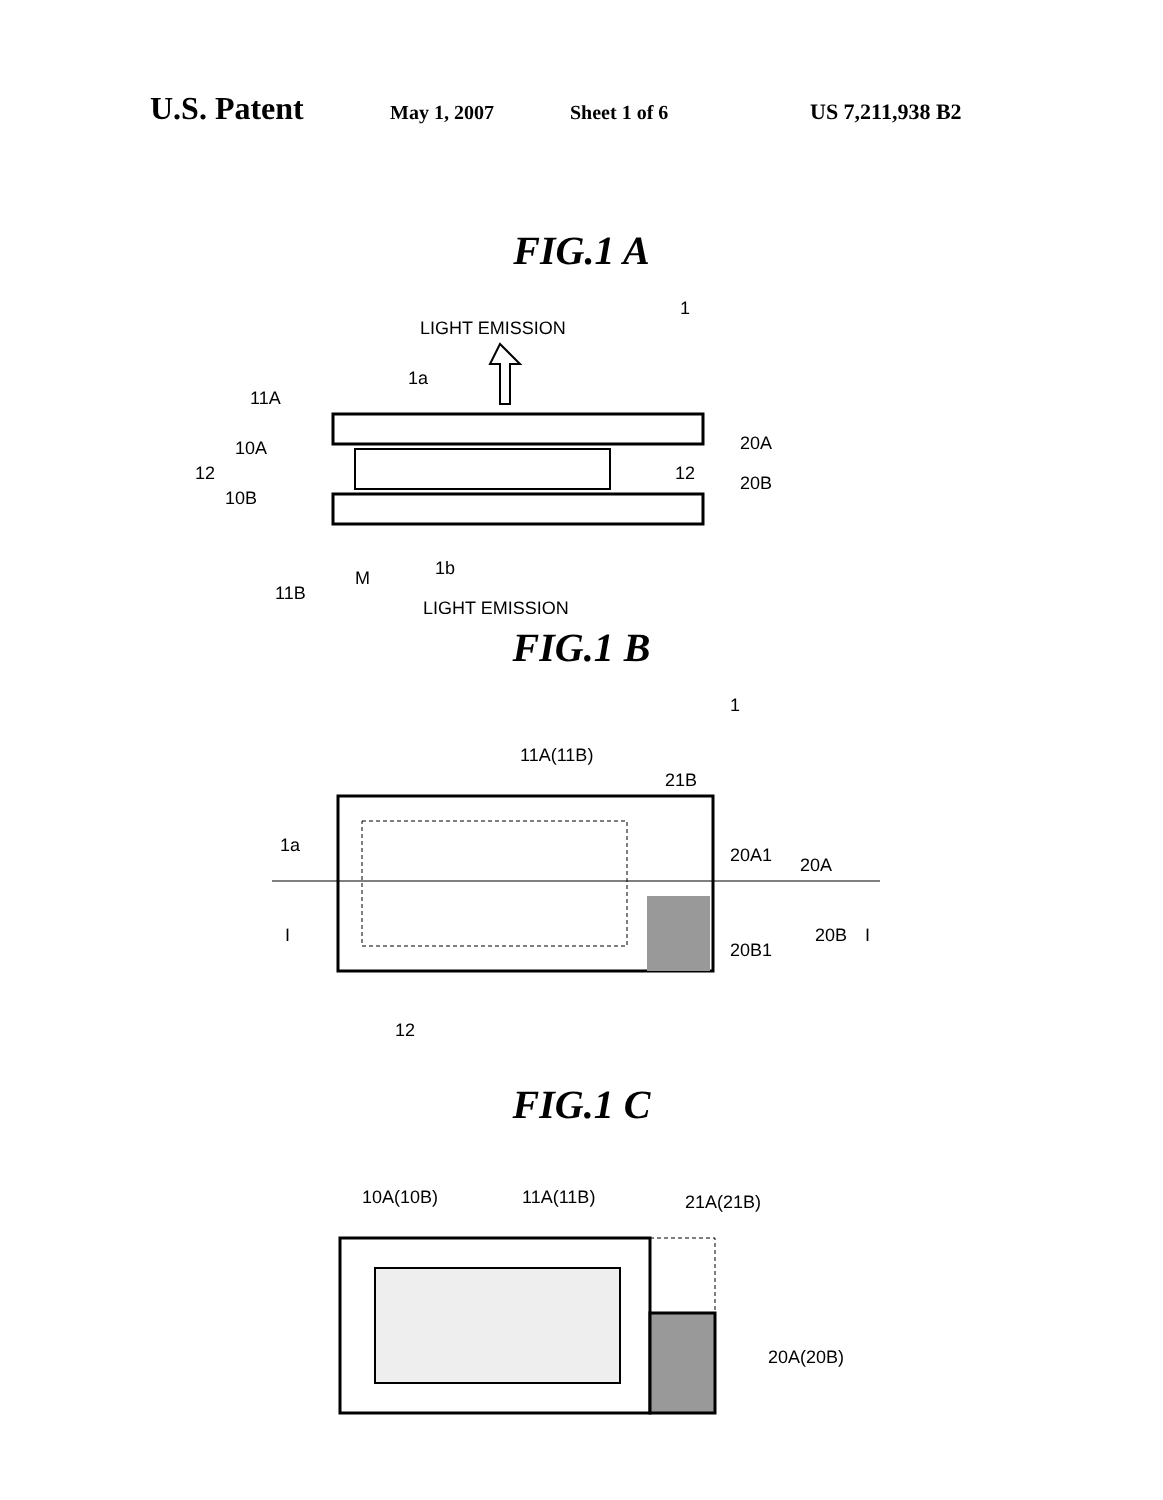U.S. Patent May 1, 2007 Sheet 1 of 6 US 7,211,938 B2
FIG.1 A
LIGHT EMISSION
1
1a
11A
10A
12
10B
20A
12
20B
M
1b
11B
LIGHT EMISSION
FIG.1 B
1
11A(11B)
21B
1a
20A1
20A
I
I
20B1
20B
12
FIG.1 C
10A(10B)
11A(11B)
21A(21B)
20A(20B)